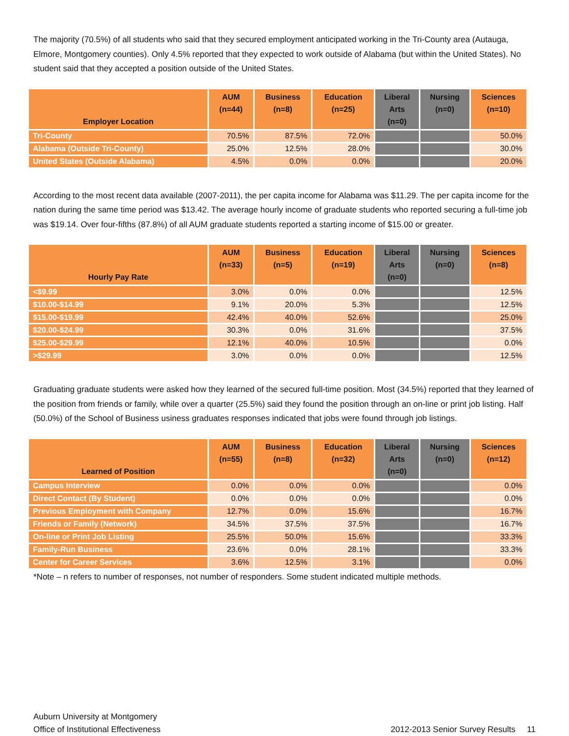The majority (70.5%) of all students who said that they secured employment anticipated working in the Tri-County area (Autauga, Elmore, Montgomery counties). Only 4.5% reported that they expected to work outside of Alabama (but within the United States). No student said that they accepted a position outside of the United States.
| Employer Location | AUM (n=44) | Business (n=8) | Education (n=25) | Liberal Arts (n=0) | Nursing (n=0) | Sciences (n=10) |
| --- | --- | --- | --- | --- | --- | --- |
| Tri-County | 70.5% | 87.5% | 72.0% | | | 50.0% |
| Alabama (Outside Tri-County) | 25.0% | 12.5% | 28.0% | | | 30.0% |
| United States (Outside Alabama) | 4.5% | 0.0% | 0.0% | | | 20.0% |
According to the most recent data available (2007-2011), the per capita income for Alabama was $11.29. The per capita income for the nation during the same time period was $13.42. The average hourly income of graduate students who reported securing a full-time job was $19.14. Over four-fifths (87.8%) of all AUM graduate students reported a starting income of $15.00 or greater.
| Hourly Pay Rate | AUM (n=33) | Business (n=5) | Education (n=19) | Liberal Arts (n=0) | Nursing (n=0) | Sciences (n=8) |
| --- | --- | --- | --- | --- | --- | --- |
| <$9.99 | 3.0% | 0.0% | 0.0% | | | 12.5% |
| $10.00-$14.99 | 9.1% | 20.0% | 5.3% | | | 12.5% |
| $15.00-$19.99 | 42.4% | 40.0% | 52.6% | | | 25.0% |
| $20.00-$24.99 | 30.3% | 0.0% | 31.6% | | | 37.5% |
| $25.00-$29.99 | 12.1% | 40.0% | 10.5% | | | 0.0% |
| >$29.99 | 3.0% | 0.0% | 0.0% | | | 12.5% |
Graduating graduate students were asked how they learned of the secured full-time position. Most (34.5%) reported that they learned of the position from friends or family, while over a quarter (25.5%) said they found the position through an on-line or print job listing. Half (50.0%) of the School of Business usiness graduates responses indicated that jobs were found through job listings.
| Learned of Position | AUM (n=55) | Business (n=8) | Education (n=32) | Liberal Arts (n=0) | Nursing (n=0) | Sciences (n=12) |
| --- | --- | --- | --- | --- | --- | --- |
| Campus Interview | 0.0% | 0.0% | 0.0% | | | 0.0% |
| Direct Contact (By Student) | 0.0% | 0.0% | 0.0% | | | 0.0% |
| Previous Employment with Company | 12.7% | 0.0% | 15.6% | | | 16.7% |
| Friends or Family (Network) | 34.5% | 37.5% | 37.5% | | | 16.7% |
| On-line or Print Job Listing | 25.5% | 50.0% | 15.6% | | | 33.3% |
| Family-Run Business | 23.6% | 0.0% | 28.1% | | | 33.3% |
| Center for Career Services | 3.6% | 12.5% | 3.1% | | | 0.0% |
*Note – n refers to number of responses, not number of responders. Some student indicated multiple methods.
Auburn University at Montgomery
Office of Institutional Effectiveness
2012-2013 Senior Survey Results 11